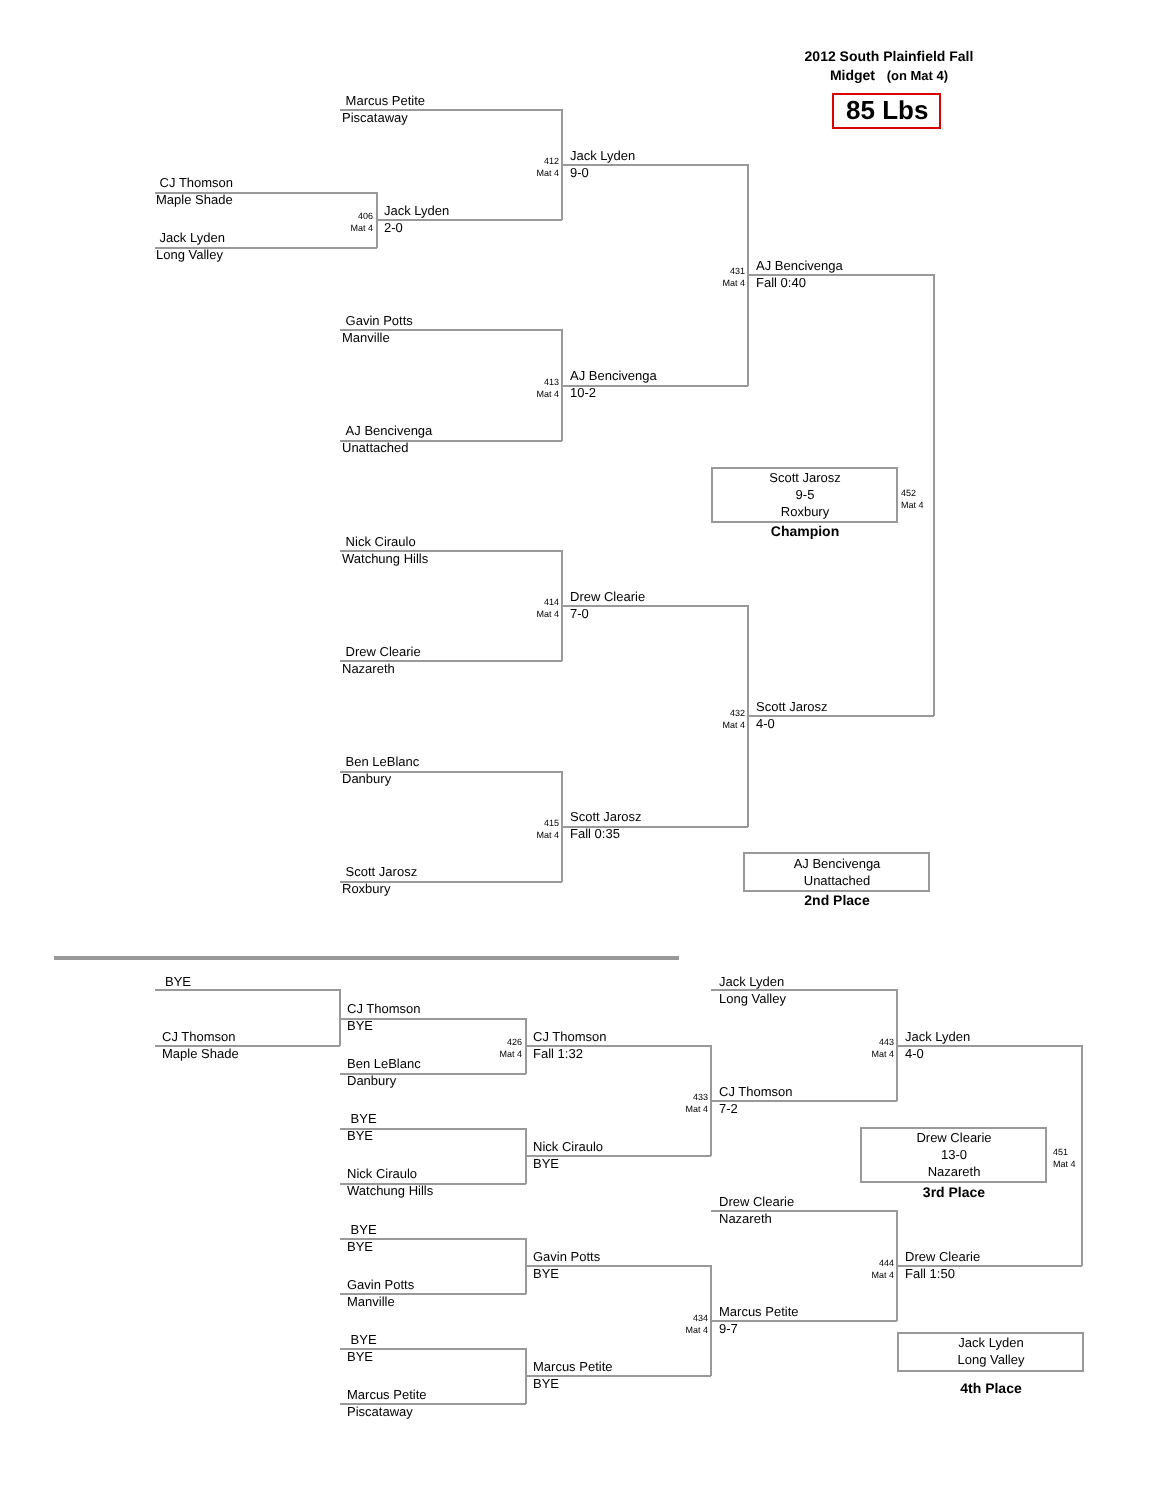2012 South Plainfield Fall
Midget (on Mat 4)
85 Lbs
Marcus Petite
Piscataway
CJ Thomson
Maple Shade
Jack Lyden
Long Valley
406
Mat 4
Jack Lyden
2-0
412
Mat 4
Jack Lyden
9-0
Gavin Potts
Manville
AJ Bencivenga
Unattached
413
Mat 4
AJ Bencivenga
10-2
431
Mat 4
AJ Bencivenga
Fall 0:40
Nick Ciraulo
Watchung Hills
Drew Clearie
Nazareth
414
Mat 4
Drew Clearie
7-0
Ben LeBlanc
Danbury
Scott Jarosz
Roxbury
415
Mat 4
Scott Jarosz
Fall 0:35
432
Mat 4
Scott Jarosz
4-0
Scott Jarosz
9-5
Roxbury
452
Mat 4
Champion
AJ Bencivenga
Unattached
2nd Place
BYE
CJ Thomson
Maple Shade
CJ Thomson
BYE
Ben LeBlanc
Danbury
426
Mat 4
CJ Thomson
Fall 1:32
BYE
BYE
Nick Ciraulo
Watchung Hills
Nick Ciraulo
BYE
433
Mat 4
CJ Thomson
7-2
BYE
BYE
Gavin Potts
Manville
Gavin Potts
BYE
BYE
BYE
Marcus Petite
Piscataway
Marcus Petite
BYE
434
Mat 4
Marcus Petite
9-7
Jack Lyden
Long Valley
443
Mat 4
Jack Lyden
4-0
Drew Clearie
Nazareth
444
Mat 4
Drew Clearie
Fall 1:50
Drew Clearie
13-0
Nazareth
451
Mat 4
3rd Place
Jack Lyden
Long Valley
4th Place